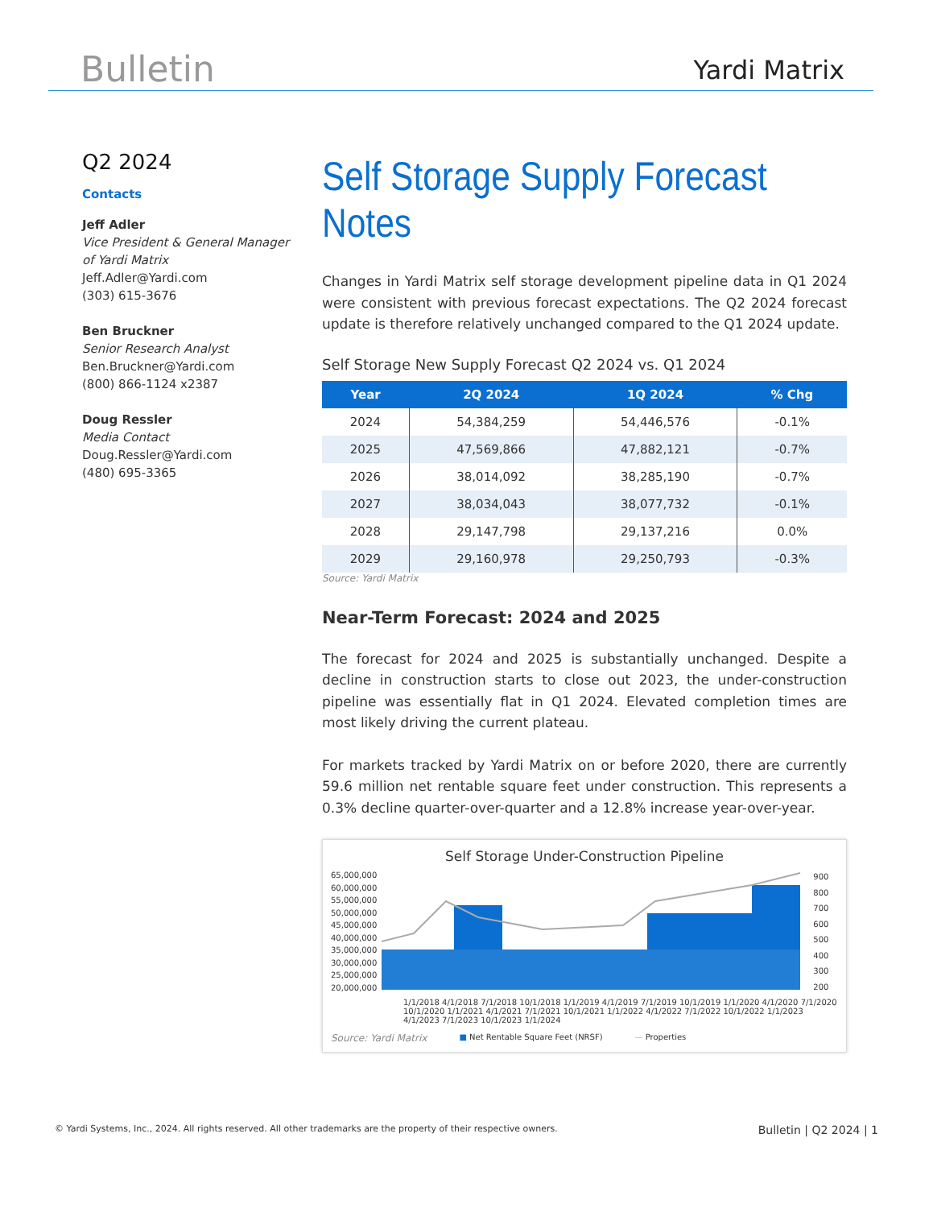Bulletin Yardi Matrix
Q2 2024
Contacts
Jeff Adler
Vice President & General Manager of Yardi Matrix
Jeff.Adler@Yardi.com
(303) 615-3676
Ben Bruckner
Senior Research Analyst
Ben.Bruckner@Yardi.com
(800) 866-1124 x2387
Doug Ressler
Media Contact
Doug.Ressler@Yardi.com
(480) 695-3365
Self Storage Supply Forecast Notes
Changes in Yardi Matrix self storage development pipeline data in Q1 2024 were consistent with previous forecast expectations. The Q2 2024 forecast update is therefore relatively unchanged compared to the Q1 2024 update.
Self Storage New Supply Forecast Q2 2024 vs. Q1 2024
| Year | 2Q 2024 | 1Q 2024 | % Chg |
| --- | --- | --- | --- |
| 2024 | 54,384,259 | 54,446,576 | -0.1% |
| 2025 | 47,569,866 | 47,882,121 | -0.7% |
| 2026 | 38,014,092 | 38,285,190 | -0.7% |
| 2027 | 38,034,043 | 38,077,732 | -0.1% |
| 2028 | 29,147,798 | 29,137,216 | 0.0% |
| 2029 | 29,160,978 | 29,250,793 | -0.3% |
Source: Yardi Matrix
Near-Term Forecast: 2024 and 2025
The forecast for 2024 and 2025 is substantially unchanged. Despite a decline in construction starts to close out 2023, the under-construction pipeline was essentially flat in Q1 2024. Elevated completion times are most likely driving the current plateau.
For markets tracked by Yardi Matrix on or before 2020, there are currently 59.6 million net rentable square feet under construction. This represents a 0.3% decline quarter-over-quarter and a 12.8% increase year-over-year.
Self Storage Under-Construction Pipeline
65,000,000
60,000,000
55,000,000
50,000,000
45,000,000
40,000,000
35,000,000
30,000,000
25,000,000
20,000,000
900
800
700
600
500
400
300
200
1/1/2018 4/1/2018 7/1/2018 10/1/2018 1/1/2019 4/1/2019 7/1/2019 10/1/2019 1/1/2020 4/1/2020 7/1/2020 10/1/2020 1/1/2021 4/1/2021 7/1/2021 10/1/2021 1/1/2022 4/1/2022 7/1/2022 10/1/2022 1/1/2023 4/1/2023 7/1/2023 10/1/2023 1/1/2024
Source: Yardi Matrix ■ Net Rentable Square Feet (NRSF) — Properties
© Yardi Systems, Inc., 2024. All rights reserved. All other trademarks are the property of their respective owners. Bulletin | Q2 2024 | 1